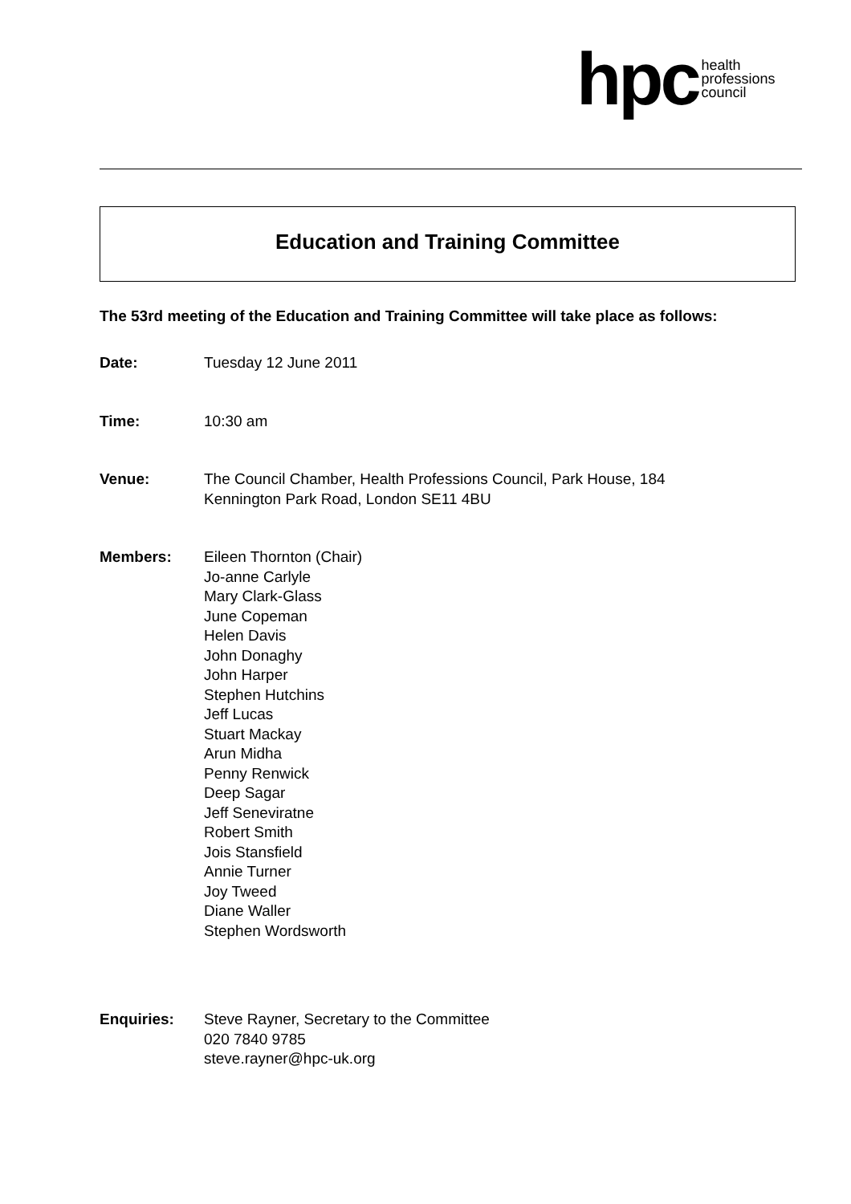hpc health
professions
council
Education and Training Committee
The 53rd meeting of the Education and Training Committee will take place as follows:
Date: Tuesday 12 June 2011
Time: 10:30 am
Venue: The Council Chamber, Health Professions Council, Park House, 184
Kennington Park Road, London SE11 4BU
Members: Eileen Thornton (Chair)
Jo-anne Carlyle
Mary Clark-Glass
June Copeman
Helen Davis
John Donaghy
John Harper
Stephen Hutchins
Jeff Lucas
Stuart Mackay
Arun Midha
Penny Renwick
Deep Sagar
Jeff Seneviratne
Robert Smith
Jois Stansfield
Annie Turner
Joy Tweed
Diane Waller
Stephen Wordsworth
Enquiries: Steve Rayner, Secretary to the Committee
020 7840 9785
steve.rayner@hpc-uk.org